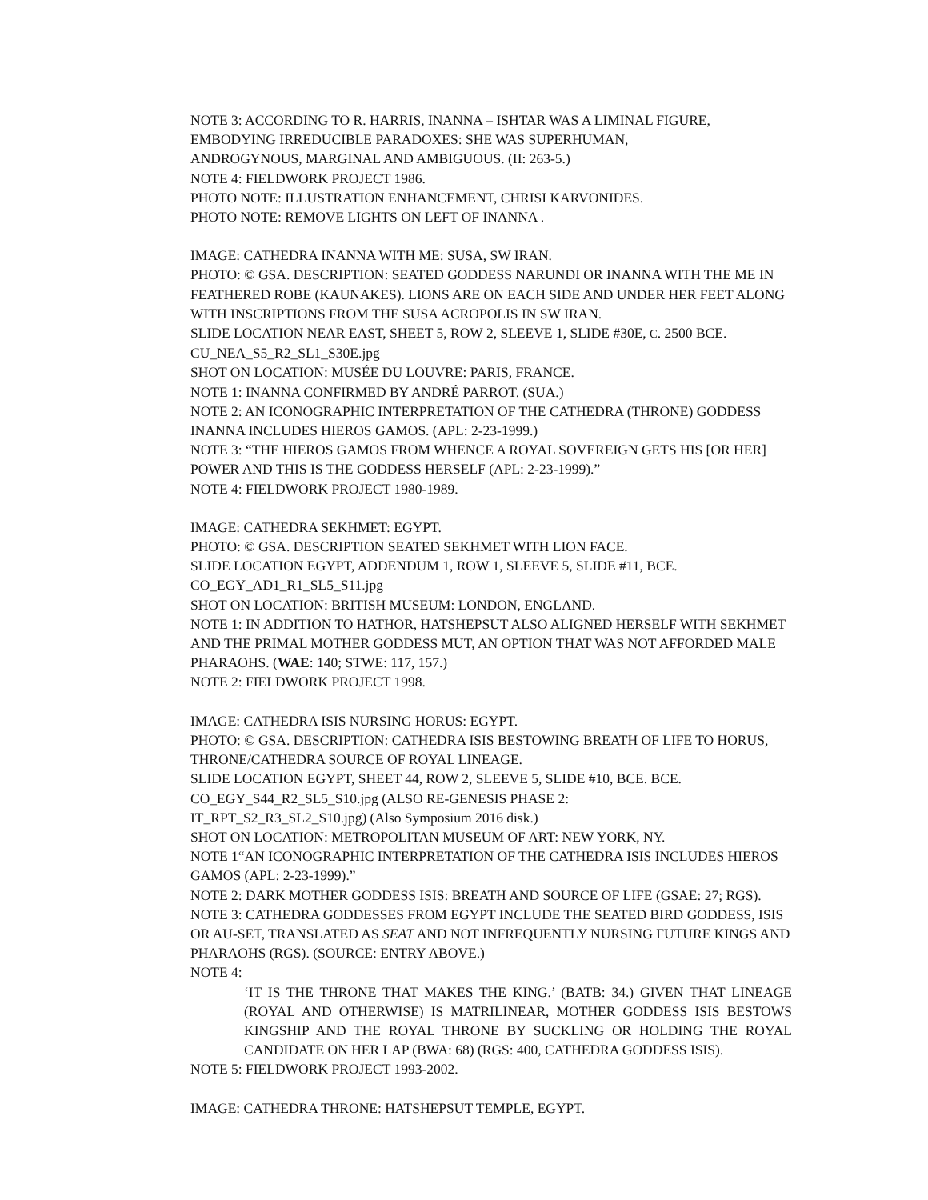NOTE 3: ACCORDING TO R. HARRIS, INANNA – ISHTAR WAS A LIMINAL FIGURE,
EMBODYING IRREDUCIBLE PARADOXES: SHE WAS SUPERHUMAN,
ANDROGYNOUS, MARGINAL AND AMBIGUOUS. (II: 263-5.)
NOTE 4: FIELDWORK PROJECT 1986.
PHOTO NOTE: ILLUSTRATION ENHANCEMENT, CHRISI KARVONIDES.
PHOTO NOTE: REMOVE LIGHTS ON LEFT OF INANNA .
IMAGE: CATHEDRA INANNA WITH ME: SUSA, SW IRAN.
PHOTO: © GSA. DESCRIPTION: SEATED GODDESS NARUNDI OR INANNA WITH THE ME IN FEATHERED ROBE (KAUNAKES). LIONS ARE ON EACH SIDE AND UNDER HER FEET ALONG WITH INSCRIPTIONS FROM THE SUSA ACROPOLIS IN SW IRAN.
SLIDE LOCATION NEAR EAST, SHEET 5, ROW 2, SLEEVE 1, SLIDE #30E, C. 2500 BCE.
CU_NEA_S5_R2_SL1_S30E.jpg
SHOT ON LOCATION: MUSÉE DU LOUVRE: PARIS, FRANCE.
NOTE 1: INANNA CONFIRMED BY ANDRÉ PARROT. (SUA.)
NOTE 2: AN ICONOGRAPHIC INTERPRETATION OF THE CATHEDRA (THRONE) GODDESS INANNA INCLUDES HIEROS GAMOS. (APL: 2-23-1999.)
NOTE 3: “THE HIEROS GAMOS FROM WHENCE A ROYAL SOVEREIGN GETS HIS [OR HER] POWER AND THIS IS THE GODDESS HERSELF (APL: 2-23-1999).”
NOTE 4: FIELDWORK PROJECT 1980-1989.
IMAGE: CATHEDRA SEKHMET: EGYPT.
PHOTO: © GSA. DESCRIPTION SEATED SEKHMET WITH LION FACE.
SLIDE LOCATION EGYPT, ADDENDUM 1, ROW 1, SLEEVE 5, SLIDE #11, BCE.
CO_EGY_AD1_R1_SL5_S11.jpg
SHOT ON LOCATION: BRITISH MUSEUM: LONDON, ENGLAND.
NOTE 1: IN ADDITION TO HATHOR, HATSHEPSUT ALSO ALIGNED HERSELF WITH SEKHMET AND THE PRIMAL MOTHER GODDESS MUT, AN OPTION THAT WAS NOT AFFORDED MALE PHARAOHS. (WAE: 140; STWE: 117, 157.)
NOTE 2: FIELDWORK PROJECT 1998.
IMAGE: CATHEDRA ISIS NURSING HORUS: EGYPT.
PHOTO: © GSA. DESCRIPTION: CATHEDRA ISIS BESTOWING BREATH OF LIFE TO HORUS, THRONE/CATHEDRA SOURCE OF ROYAL LINEAGE.
SLIDE LOCATION EGYPT, SHEET 44, ROW 2, SLEEVE 5, SLIDE #10, BCE. BCE.
CO_EGY_S44_R2_SL5_S10.jpg (ALSO RE-GENESIS PHASE 2:
IT_RPT_S2_R3_SL2_S10.jpg) (Also Symposium 2016 disk.)
SHOT ON LOCATION: METROPOLITAN MUSEUM OF ART: NEW YORK, NY.
NOTE 1“AN ICONOGRAPHIC INTERPRETATION OF THE CATHEDRA ISIS INCLUDES HIEROS GAMOS (APL: 2-23-1999).”
NOTE 2: DARK MOTHER GODDESS ISIS: BREATH AND SOURCE OF LIFE (GSAE: 27; RGS).
NOTE 3: CATHEDRA GODDESSES FROM EGYPT INCLUDE THE SEATED BIRD GODDESS, ISIS OR AU-SET, TRANSLATED AS SEAT AND NOT INFREQUENTLY NURSING FUTURE KINGS AND PHARAOHS (RGS). (SOURCE: ENTRY ABOVE.)
NOTE 4:
‘IT IS THE THRONE THAT MAKES THE KING.’ (BATB: 34.) GIVEN THAT LINEAGE (ROYAL AND OTHERWISE) IS MATRILINEAR, MOTHER GODDESS ISIS BESTOWS KINGSHIP AND THE ROYAL THRONE BY SUCKLING OR HOLDING THE ROYAL CANDIDATE ON HER LAP (BWA: 68) (RGS: 400, CATHEDRA GODDESS ISIS).
NOTE 5: FIELDWORK PROJECT 1993-2002.
IMAGE: CATHEDRA THRONE: HATSHEPSUT TEMPLE, EGYPT.